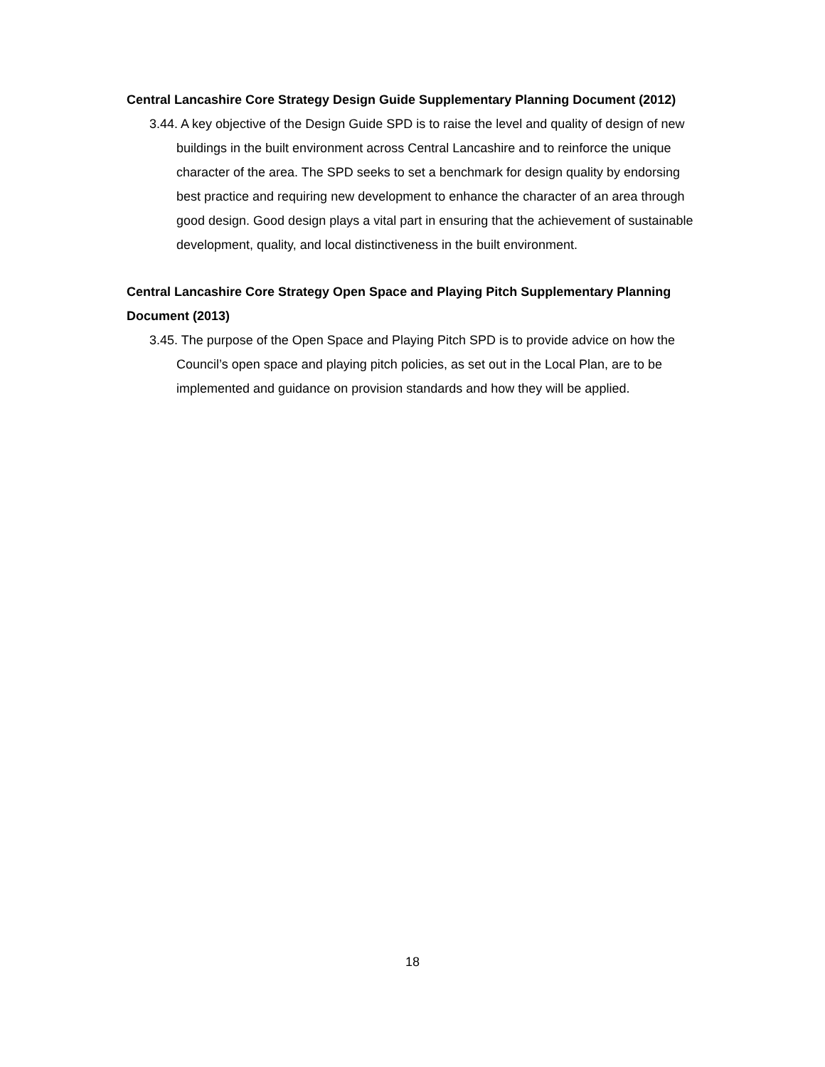Central Lancashire Core Strategy Design Guide Supplementary Planning Document (2012)
3.44. A key objective of the Design Guide SPD is to raise the level and quality of design of new buildings in the built environment across Central Lancashire and to reinforce the unique character of the area. The SPD seeks to set a benchmark for design quality by endorsing best practice and requiring new development to enhance the character of an area through good design. Good design plays a vital part in ensuring that the achievement of sustainable development, quality, and local distinctiveness in the built environment.
Central Lancashire Core Strategy Open Space and Playing Pitch Supplementary Planning Document (2013)
3.45. The purpose of the Open Space and Playing Pitch SPD is to provide advice on how the Council’s open space and playing pitch policies, as set out in the Local Plan, are to be implemented and guidance on provision standards and how they will be applied.
18